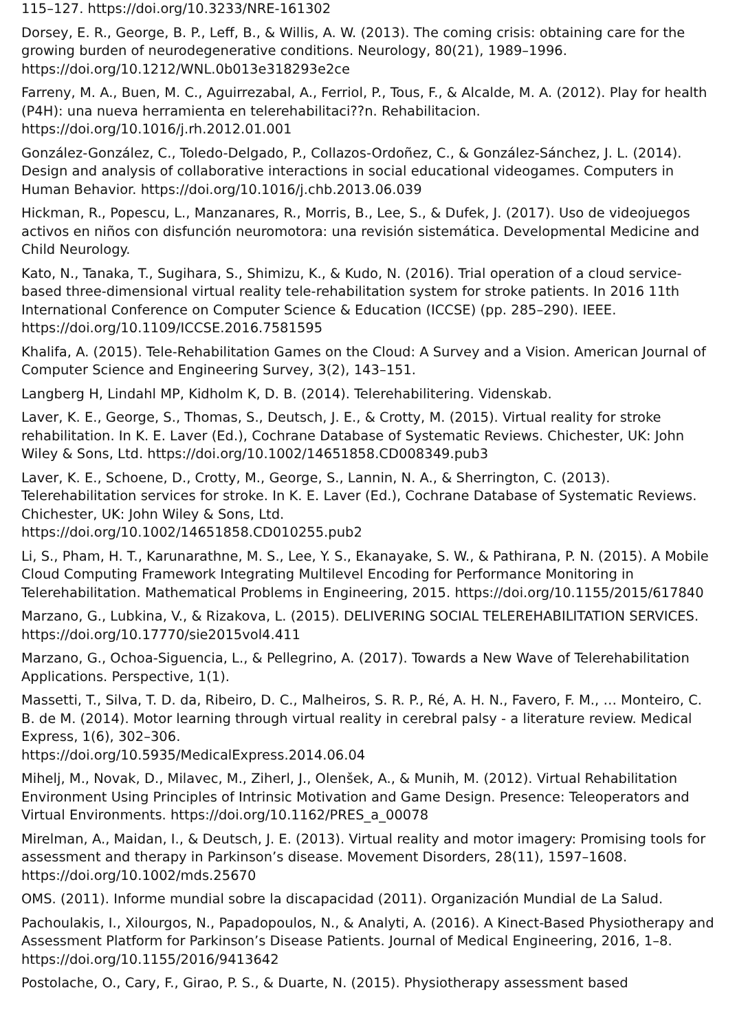115–127. https://doi.org/10.3233/NRE-161302
Dorsey, E. R., George, B. P., Leff, B., & Willis, A. W. (2013). The coming crisis: obtaining care for the growing burden of neurodegenerative conditions. Neurology, 80(21), 1989–1996. https://doi.org/10.1212/WNL.0b013e318293e2ce
Farreny, M. A., Buen, M. C., Aguirrezabal, A., Ferriol, P., Tous, F., & Alcalde, M. A. (2012). Play for health (P4H): una nueva herramienta en telerehabilitaci??n. Rehabilitacion. https://doi.org/10.1016/j.rh.2012.01.001
González-González, C., Toledo-Delgado, P., Collazos-Ordoñez, C., & González-Sánchez, J. L. (2014). Design and analysis of collaborative interactions in social educational videogames. Computers in Human Behavior. https://doi.org/10.1016/j.chb.2013.06.039
Hickman, R., Popescu, L., Manzanares, R., Morris, B., Lee, S., & Dufek, J. (2017). Uso de videojuegos activos en niños con disfunción neuromotora: una revisión sistemática. Developmental Medicine and Child Neurology.
Kato, N., Tanaka, T., Sugihara, S., Shimizu, K., & Kudo, N. (2016). Trial operation of a cloud service-based three-dimensional virtual reality tele-rehabilitation system for stroke patients. In 2016 11th International Conference on Computer Science & Education (ICCSE) (pp. 285–290). IEEE. https://doi.org/10.1109/ICCSE.2016.7581595
Khalifa, A. (2015). Tele-Rehabilitation Games on the Cloud: A Survey and a Vision. American Journal of Computer Science and Engineering Survey, 3(2), 143–151.
Langberg H, Lindahl MP, Kidholm K, D. B. (2014). Telerehabilitering. Videnskab.
Laver, K. E., George, S., Thomas, S., Deutsch, J. E., & Crotty, M. (2015). Virtual reality for stroke rehabilitation. In K. E. Laver (Ed.), Cochrane Database of Systematic Reviews. Chichester, UK: John Wiley & Sons, Ltd. https://doi.org/10.1002/14651858.CD008349.pub3
Laver, K. E., Schoene, D., Crotty, M., George, S., Lannin, N. A., & Sherrington, C. (2013). Telerehabilitation services for stroke. In K. E. Laver (Ed.), Cochrane Database of Systematic Reviews. Chichester, UK: John Wiley & Sons, Ltd.
https://doi.org/10.1002/14651858.CD010255.pub2
Li, S., Pham, H. T., Karunarathne, M. S., Lee, Y. S., Ekanayake, S. W., & Pathirana, P. N. (2015). A Mobile Cloud Computing Framework Integrating Multilevel Encoding for Performance Monitoring in Telerehabilitation. Mathematical Problems in Engineering, 2015. https://doi.org/10.1155/2015/617840
Marzano, G., Lubkina, V., & Rizakova, L. (2015). DELIVERING SOCIAL TELEREHABILITATION SERVICES. https://doi.org/10.17770/sie2015vol4.411
Marzano, G., Ochoa-Siguencia, L., & Pellegrino, A. (2017). Towards a New Wave of Telerehabilitation Applications. Perspective, 1(1).
Massetti, T., Silva, T. D. da, Ribeiro, D. C., Malheiros, S. R. P., Ré, A. H. N., Favero, F. M., … Monteiro, C. B. de M. (2014). Motor learning through virtual reality in cerebral palsy - a literature review. Medical Express, 1(6), 302–306.
https://doi.org/10.5935/MedicalExpress.2014.06.04
Mihelj, M., Novak, D., Milavec, M., Ziherl, J., Olenšek, A., & Munih, M. (2012). Virtual Rehabilitation Environment Using Principles of Intrinsic Motivation and Game Design. Presence: Teleoperators and Virtual Environments. https://doi.org/10.1162/PRES_a_00078
Mirelman, A., Maidan, I., & Deutsch, J. E. (2013). Virtual reality and motor imagery: Promising tools for assessment and therapy in Parkinson’s disease. Movement Disorders, 28(11), 1597–1608. https://doi.org/10.1002/mds.25670
OMS. (2011). Informe mundial sobre la discapacidad (2011). Organización Mundial de La Salud.
Pachoulakis, I., Xilourgos, N., Papadopoulos, N., & Analyti, A. (2016). A Kinect-Based Physiotherapy and Assessment Platform for Parkinson’s Disease Patients. Journal of Medical Engineering, 2016, 1–8. https://doi.org/10.1155/2016/9413642
Postolache, O., Cary, F., Girao, P. S., & Duarte, N. (2015). Physiotherapy assessment based